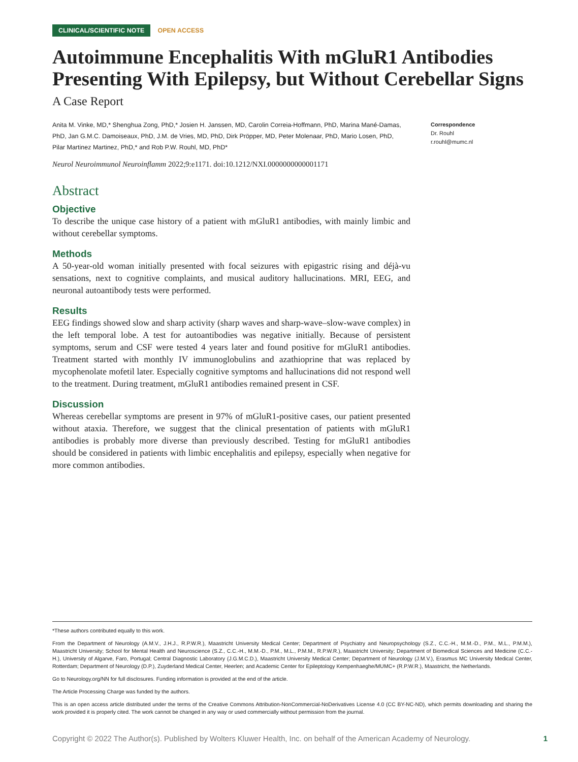CLINICAL/SCIENTIFIC NOTE OPEN ACCESS
Autoimmune Encephalitis With mGluR1 Antibodies Presenting With Epilepsy, but Without Cerebellar Signs
A Case Report
Anita M. Vinke, MD,* Shenghua Zong, PhD,* Josien H. Janssen, MD, Carolin Correia-Hoffmann, PhD, Marina Mané-Damas, PhD, Jan G.M.C. Damoiseaux, PhD, J.M. de Vries, MD, PhD, Dirk Pröpper, MD, Peter Molenaar, PhD, Mario Losen, PhD, Pilar Martinez Martinez, PhD,* and Rob P.W. Rouhl, MD, PhD*
Correspondence
Dr. Rouhl
r.rouhl@mumc.nl
Neurol Neuroimmunol Neuroinflamm 2022;9:e1171. doi:10.1212/NXI.0000000000001171
Abstract
Objective
To describe the unique case history of a patient with mGluR1 antibodies, with mainly limbic and without cerebellar symptoms.
Methods
A 50-year-old woman initially presented with focal seizures with epigastric rising and déjà-vu sensations, next to cognitive complaints, and musical auditory hallucinations. MRI, EEG, and neuronal autoantibody tests were performed.
Results
EEG findings showed slow and sharp activity (sharp waves and sharp-wave–slow-wave complex) in the left temporal lobe. A test for autoantibodies was negative initially. Because of persistent symptoms, serum and CSF were tested 4 years later and found positive for mGluR1 antibodies. Treatment started with monthly IV immunoglobulins and azathioprine that was replaced by mycophenolate mofetil later. Especially cognitive symptoms and hallucinations did not respond well to the treatment. During treatment, mGluR1 antibodies remained present in CSF.
Discussion
Whereas cerebellar symptoms are present in 97% of mGluR1-positive cases, our patient presented without ataxia. Therefore, we suggest that the clinical presentation of patients with mGluR1 antibodies is probably more diverse than previously described. Testing for mGluR1 antibodies should be considered in patients with limbic encephalitis and epilepsy, especially when negative for more common antibodies.
*These authors contributed equally to this work.
From the Department of Neurology (A.M.V., J.H.J., R.P.W.R.), Maastricht University Medical Center; Department of Psychiatry and Neuropsychology (S.Z., C.C.-H., M.M.-D., P.M., M.L., P.M.M.), Maastricht University; School for Mental Health and Neuroscience (S.Z., C.C.-H., M.M.-D., P.M., M.L., P.M.M., R.P.W.R.), Maastricht University; Department of Biomedical Sciences and Medicine (C.C.-H.), University of Algarve, Faro, Portugal; Central Diagnostic Laboratory (J.G.M.C.D.), Maastricht University Medical Center; Department of Neurology (J.M.V.), Erasmus MC University Medical Center, Rotterdam; Department of Neurology (D.P.), Zuyderland Medical Center, Heerlen; and Academic Center for Epileptology Kempenhaeghe/MUMC+ (R.P.W.R.), Maastricht, the Netherlands.
Go to Neurology.org/NN for full disclosures. Funding information is provided at the end of the article.
The Article Processing Charge was funded by the authors.
This is an open access article distributed under the terms of the Creative Commons Attribution-NonCommercial-NoDerivatives License 4.0 (CC BY-NC-ND), which permits downloading and sharing the work provided it is properly cited. The work cannot be changed in any way or used commercially without permission from the journal.
Copyright © 2022 The Author(s). Published by Wolters Kluwer Health, Inc. on behalf of the American Academy of Neurology. 1